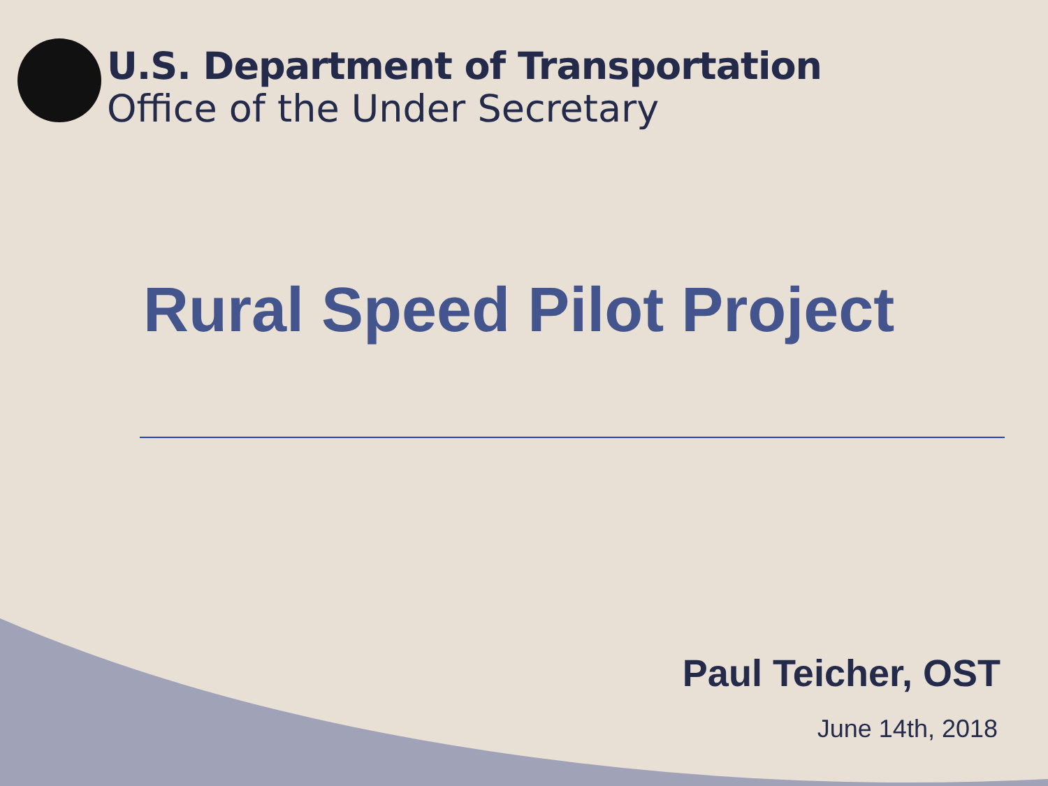U.S. Department of Transportation
Office of the Under Secretary
Rural Speed Pilot Project
Paul Teicher, OST
June 14th, 2018